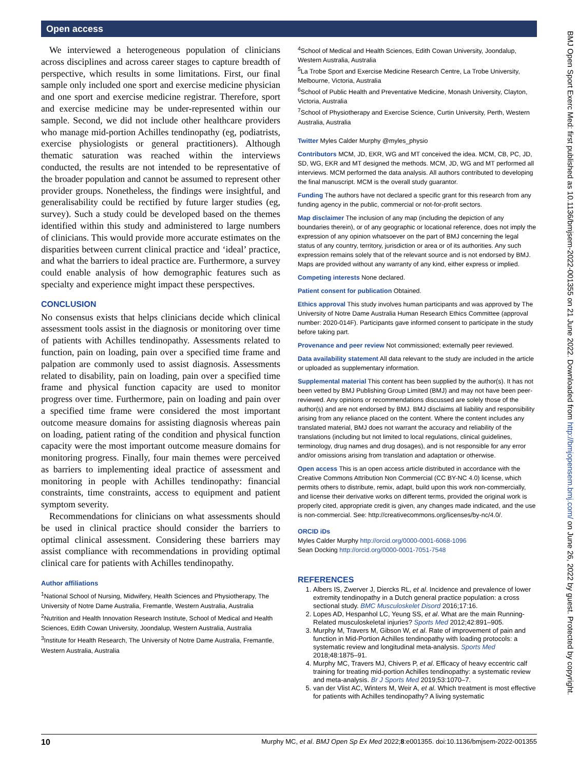Open access
We interviewed a heterogeneous population of clinicians across disciplines and across career stages to capture breadth of perspective, which results in some limitations. First, our final sample only included one sport and exercise medicine physician and one sport and exercise medicine registrar. Therefore, sport and exercise medicine may be under-represented within our sample. Second, we did not include other healthcare providers who manage mid-portion Achilles tendinopathy (eg, podiatrists, exercise physiologists or general practitioners). Although thematic saturation was reached within the interviews conducted, the results are not intended to be representative of the broader population and cannot be assumed to represent other provider groups. Nonetheless, the findings were insightful, and generalisability could be rectified by future larger studies (eg, survey). Such a study could be developed based on the themes identified within this study and administered to large numbers of clinicians. This would provide more accurate estimates on the disparities between current clinical practice and ‘ideal’ practice, and what the barriers to ideal practice are. Furthermore, a survey could enable analysis of how demographic features such as specialty and experience might impact these perspectives.
CONCLUSION
No consensus exists that helps clinicians decide which clinical assessment tools assist in the diagnosis or monitoring over time of patients with Achilles tendinopathy. Assessments related to function, pain on loading, pain over a specified time frame and palpation are commonly used to assist diagnosis. Assessments related to disability, pain on loading, pain over a specified time frame and physical function capacity are used to monitor progress over time. Furthermore, pain on loading and pain over a specified time frame were considered the most important outcome measure domains for assisting diagnosis whereas pain on loading, patient rating of the condition and physical function capacity were the most important outcome measure domains for monitoring progress. Finally, four main themes were perceived as barriers to implementing ideal practice of assessment and monitoring in people with Achilles tendinopathy: financial constraints, time constraints, access to equipment and patient symptom severity.
Recommendations for clinicians on what assessments should be used in clinical practice should consider the barriers to optimal clinical assessment. Considering these barriers may assist compliance with recommendations in providing optimal clinical care for patients with Achilles tendinopathy.
Author affiliations
<sup>1</sup> National School of Nursing, Midwifery, Health Sciences and Physiotherapy, The University of Notre Dame Australia, Fremantle, Western Australia, Australia
<sup>2</sup> Nutrition and Health Innovation Research Institute, School of Medical and Health Sciences, Edith Cowan University, Joondalup, Western Australia, Australia
<sup>3</sup> Institute for Health Research, The University of Notre Dame Australia, Fremantle, Western Australia, Australia
<sup>4</sup> School of Medical and Health Sciences, Edith Cowan University, Joondalup, Western Australia, Australia
<sup>5</sup> La Trobe Sport and Exercise Medicine Research Centre, La Trobe University, Melbourne, Victoria, Australia
<sup>6</sup> School of Public Health and Preventative Medicine, Monash University, Clayton, Victoria, Australia
<sup>7</sup> School of Physiotherapy and Exercise Science, Curtin University, Perth, Western Australia, Australia
Twitter Myles Calder Murphy @myles_physio
Contributors MCM, JD, EKR, WG and MT conceived the idea. MCM, CB, PC, JD, SD, WG, EKR and MT designed the methods. MCM, JD, WG and MT performed all interviews. MCM performed the data analysis. All authors contributed to developing the final manuscript. MCM is the overall study guarantor.
Funding The authors have not declared a specific grant for this research from any funding agency in the public, commercial or not-for-profit sectors.
Map disclaimer The inclusion of any map (including the depiction of any boundaries therein), or of any geographic or locational reference, does not imply the expression of any opinion whatsoever on the part of BMJ concerning the legal status of any country, territory, jurisdiction or area or of its authorities. Any such expression remains solely that of the relevant source and is not endorsed by BMJ. Maps are provided without any warranty of any kind, either express or implied.
Competing interests None declared.
Patient consent for publication Obtained.
Ethics approval This study involves human participants and was approved by The University of Notre Dame Australia Human Research Ethics Committee (approval number: 2020-014F). Participants gave informed consent to participate in the study before taking part.
Provenance and peer review Not commissioned; externally peer reviewed.
Data availability statement All data relevant to the study are included in the article or uploaded as supplementary information.
Supplemental material This content has been supplied by the author(s). It has not been vetted by BMJ Publishing Group Limited (BMJ) and may not have been peer-reviewed. Any opinions or recommendations discussed are solely those of the author(s) and are not endorsed by BMJ. BMJ disclaims all liability and responsibility arising from any reliance placed on the content. Where the content includes any translated material, BMJ does not warrant the accuracy and reliability of the translations (including but not limited to local regulations, clinical guidelines, terminology, drug names and drug dosages), and is not responsible for any error and/or omissions arising from translation and adaptation or otherwise.
Open access This is an open access article distributed in accordance with the Creative Commons Attribution Non Commercial (CC BY-NC 4.0) license, which permits others to distribute, remix, adapt, build upon this work non-commercially, and license their derivative works on different terms, provided the original work is properly cited, appropriate credit is given, any changes made indicated, and the use is non-commercial. See: http://creativecommons.org/licenses/by-nc/4.0/.
ORCID iDs
Myles Calder Murphy http://orcid.org/0000-0001-6068-1096
Sean Docking http://orcid.org/0000-0001-7051-7548
REFERENCES
1. Albers IS, Zwerver J, Diercks RL, et al. Incidence and prevalence of lower extremity tendinopathy in a Dutch general practice population: a cross sectional study. BMC Musculoskelet Disord 2016;17:16.
2. Lopes AD, Hespanhol LC, Yeung SS, et al. What are the main Running-Related musculoskeletal injuries? Sports Med 2012;42:891–905.
3. Murphy M, Travers M, Gibson W, et al. Rate of improvement of pain and function in Mid-Portion Achilles tendinopathy with loading protocols: a systematic review and longitudinal meta-analysis. Sports Med 2018;48:1875–91.
4. Murphy MC, Travers MJ, Chivers P, et al. Efficacy of heavy eccentric calf training for treating mid-portion Achilles tendinopathy: a systematic review and meta-analysis. Br J Sports Med 2019;53:1070–7.
5. van der Vlist AC, Winters M, Weir A, et al. Which treatment is most effective for patients with Achilles tendinopathy? A living systematic
BMJ Open Sport Exerc Med: first published as 10.1136/bmjsem-2022-001355 on 21 June 2022. Downloaded from http://bmjopensem.bmj.com/ on June 26, 2022 by guest. Protected by copyright.
10 Murphy MC, et al. BMJ Open Sp Ex Med 2022;8:e001355. doi:10.1136/bmjsem-2022-001355